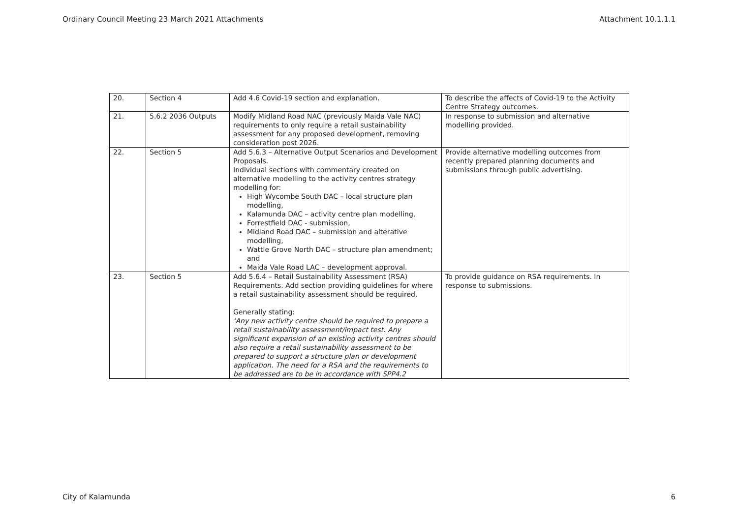Ordinary Council Meeting 23 March 2021 Attachments Attachment 10.1.1.1
| 20. | Section 4 | Add 4.6 Covid-19 section and explanation. | To describe the affects of Covid-19 to the Activity Centre Strategy outcomes. |
| 21. | 5.6.2 2036 Outputs | Modify Midland Road NAC (previously Maida Vale NAC) requirements to only require a retail sustainability assessment for any proposed development, removing consideration post 2026. | In response to submission and alternative modelling provided. |
| 22. | Section 5 | Add 5.6.3 – Alternative Output Scenarios and Development Proposals. Individual sections with commentary created on alternative modelling to the activity centres strategy modelling for: High Wycombe South DAC – local structure plan modelling, Kalamunda DAC – activity centre plan modelling, Forrestfield DAC - submission, Midland Road DAC – submission and alterative modelling, Wattle Grove North DAC – structure plan amendment; and Maida Vale Road LAC – development approval. | Provide alternative modelling outcomes from recently prepared planning documents and submissions through public advertising. |
| 23. | Section 5 | Add 5.6.4 – Retail Sustainability Assessment (RSA) Requirements. Add section providing guidelines for where a retail sustainability assessment should be required. Generally stating: ‘Any new activity centre should be required to prepare a retail sustainability assessment/impact test. Any significant expansion of an existing activity centres should also require a retail sustainability assessment to be prepared to support a structure plan or development application. The need for a RSA and the requirements to be addressed are to be in accordance with SPP4.2 | To provide guidance on RSA requirements. In response to submissions. |
City of Kalamunda 6